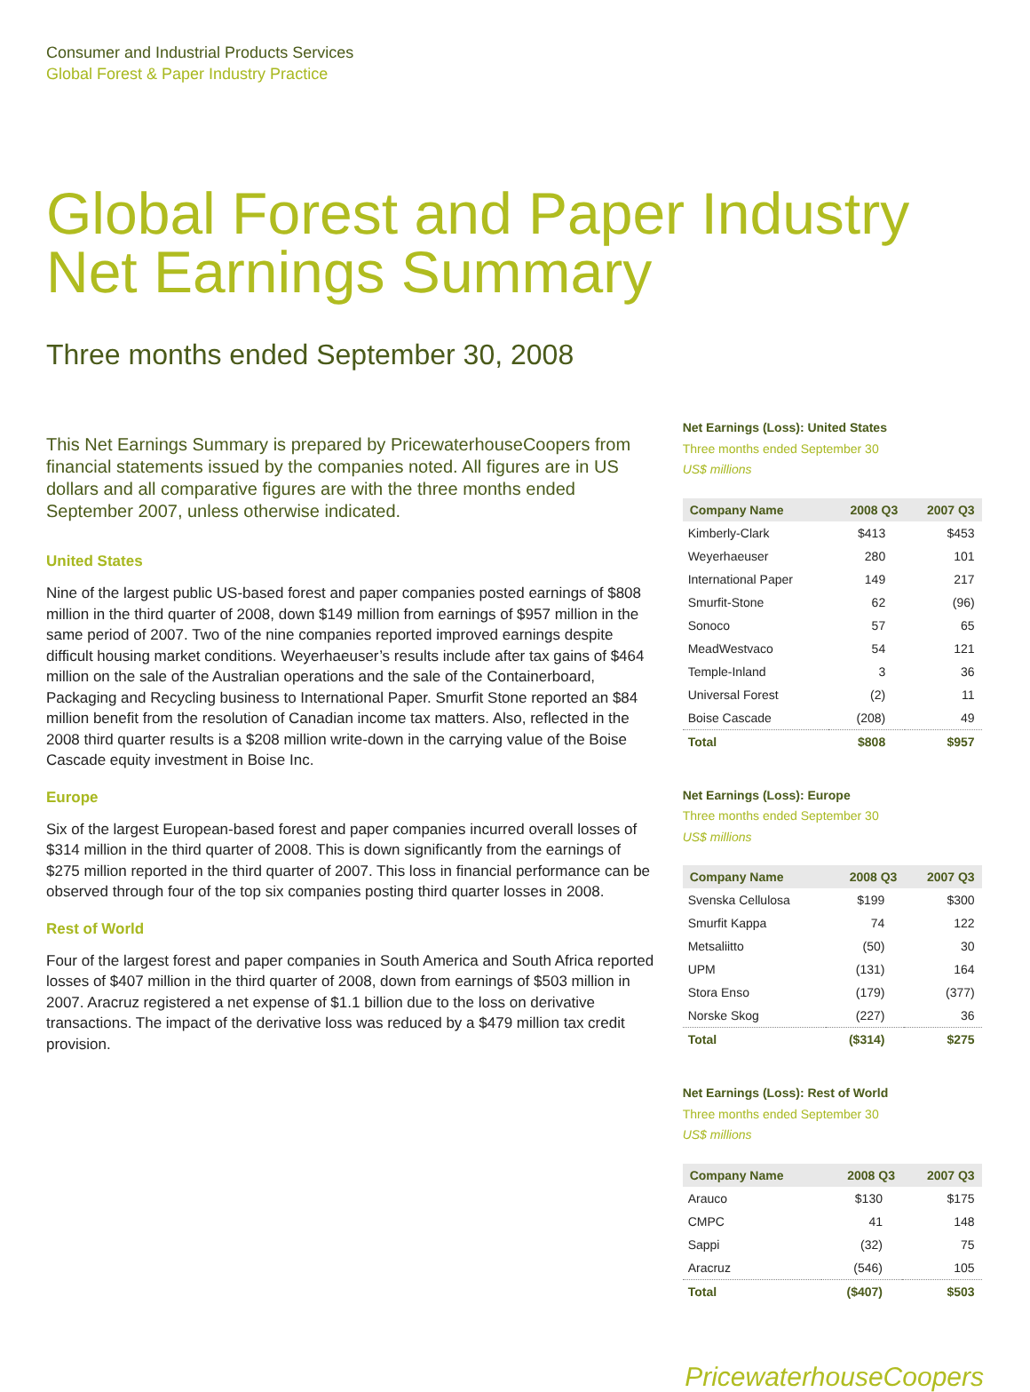Consumer and Industrial Products Services
Global Forest & Paper Industry Practice
Global Forest and Paper Industry
Net Earnings Summary
Three months ended September 30, 2008
This Net Earnings Summary is prepared by PricewaterhouseCoopers from financial statements issued by the companies noted. All figures are in US dollars and all comparative figures are with the three months ended September 2007, unless otherwise indicated.
United States
Nine of the largest public US-based forest and paper companies posted earnings of $808 million in the third quarter of 2008, down $149 million from earnings of $957 million in the same period of 2007. Two of the nine companies reported improved earnings despite difficult housing market conditions. Weyerhaeuser’s results include after tax gains of $464 million on the sale of the Australian operations and the sale of the Containerboard, Packaging and Recycling business to International Paper. Smurfit Stone reported an $84 million benefit from the resolution of Canadian income tax matters. Also, reflected in the 2008 third quarter results is a $208 million write-down in the carrying value of the Boise Cascade equity investment in Boise Inc.
Europe
Six of the largest European-based forest and paper companies incurred overall losses of $314 million in the third quarter of 2008. This is down significantly from the earnings of $275 million reported in the third quarter of 2007. This loss in financial performance can be observed through four of the top six companies posting third quarter losses in 2008.
Rest of World
Four of the largest forest and paper companies in South America and South Africa reported losses of $407 million in the third quarter of 2008, down from earnings of $503 million in 2007. Aracruz registered a net expense of $1.1 billion due to the loss on derivative transactions. The impact of the derivative loss was reduced by a $479 million tax credit provision.
Net Earnings (Loss): United States
Three months ended September 30
US$ millions
| Company Name | 2008 Q3 | 2007 Q3 |
| --- | --- | --- |
| Kimberly-Clark | $413 | $453 |
| Weyerhaeuser | 280 | 101 |
| International Paper | 149 | 217 |
| Smurfit-Stone | 62 | (96) |
| Sonoco | 57 | 65 |
| MeadWestvaco | 54 | 121 |
| Temple-Inland | 3 | 36 |
| Universal Forest | (2) | 11 |
| Boise Cascade | (208) | 49 |
| Total | $808 | $957 |
Net Earnings (Loss): Europe
Three months ended September 30
US$ millions
| Company Name | 2008 Q3 | 2007 Q3 |
| --- | --- | --- |
| Svenska Cellulosa | $199 | $300 |
| Smurfit Kappa | 74 | 122 |
| Metsaliitto | (50) | 30 |
| UPM | (131) | 164 |
| Stora Enso | (179) | (377) |
| Norske Skog | (227) | 36 |
| Total | ($314) | $275 |
Net Earnings (Loss): Rest of World
Three months ended September 30
US$ millions
| Company Name | 2008 Q3 | 2007 Q3 |
| --- | --- | --- |
| Arauco | $130 | $175 |
| CMPC | 41 | 148 |
| Sappi | (32) | 75 |
| Aracruz | (546) | 105 |
| Total | ($407) | $503 |
PricewaterhouseCoopers